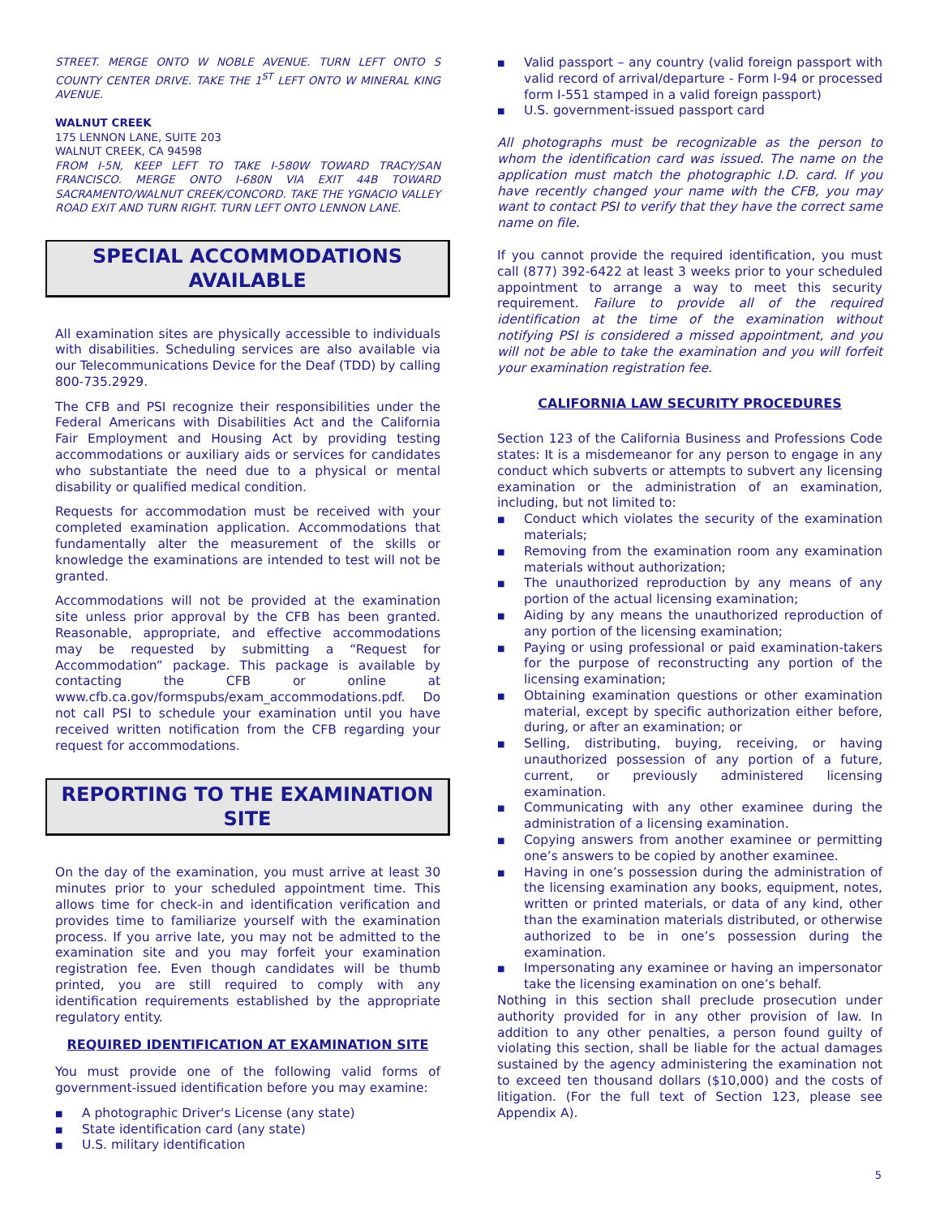STREET. MERGE ONTO W NOBLE AVENUE. TURN LEFT ONTO S COUNTY CENTER DRIVE. TAKE THE 1<sup>ST</sup> LEFT ONTO W MINERAL KING AVENUE.
WALNUT CREEK
175 LENNON LANE, SUITE 203
WALNUT CREEK, CA 94598
FROM I-5N, KEEP LEFT TO TAKE I-580W TOWARD TRACY/SAN FRANCISCO. MERGE ONTO I-680N VIA EXIT 44B TOWARD SACRAMENTO/WALNUT CREEK/CONCORD. TAKE THE YGNACIO VALLEY ROAD EXIT AND TURN RIGHT. TURN LEFT ONTO LENNON LANE.
SPECIAL ACCOMMODATIONS
AVAILABLE
All examination sites are physically accessible to individuals with disabilities. Scheduling services are also available via our Telecommunications Device for the Deaf (TDD) by calling 800-735.2929.
The CFB and PSI recognize their responsibilities under the Federal Americans with Disabilities Act and the California Fair Employment and Housing Act by providing testing accommodations or auxiliary aids or services for candidates who substantiate the need due to a physical or mental disability or qualified medical condition.
Requests for accommodation must be received with your completed examination application. Accommodations that fundamentally alter the measurement of the skills or knowledge the examinations are intended to test will not be granted.
Accommodations will not be provided at the examination site unless prior approval by the CFB has been granted. Reasonable, appropriate, and effective accommodations may be requested by submitting a “Request for Accommodation” package. This package is available by contacting the CFB or online at www.cfb.ca.gov/formspubs/exam_accommodations.pdf. Do not call PSI to schedule your examination until you have received written notification from the CFB regarding your request for accommodations.
REPORTING TO THE EXAMINATION
SITE
On the day of the examination, you must arrive at least 30 minutes prior to your scheduled appointment time. This allows time for check-in and identification verification and provides time to familiarize yourself with the examination process. If you arrive late, you may not be admitted to the examination site and you may forfeit your examination registration fee. Even though candidates will be thumb printed, you are still required to comply with any identification requirements established by the appropriate regulatory entity.
REQUIRED IDENTIFICATION AT EXAMINATION SITE
You must provide one of the following valid forms of government-issued identification before you may examine:
■ A photographic Driver's License (any state)
■ State identification card (any state)
■ U.S. military identification
■ Valid passport – any country (valid foreign passport with valid record of arrival/departure - Form I-94 or processed form I-551 stamped in a valid foreign passport)
■ U.S. government-issued passport card
All photographs must be recognizable as the person to whom the identification card was issued. The name on the application must match the photographic I.D. card. If you have recently changed your name with the CFB, you may want to contact PSI to verify that they have the correct same name on file.
If you cannot provide the required identification, you must call (877) 392-6422 at least 3 weeks prior to your scheduled appointment to arrange a way to meet this security requirement. Failure to provide all of the required identification at the time of the examination without notifying PSI is considered a missed appointment, and you will not be able to take the examination and you will forfeit your examination registration fee.
CALIFORNIA LAW SECURITY PROCEDURES
Section 123 of the California Business and Professions Code states: It is a misdemeanor for any person to engage in any conduct which subverts or attempts to subvert any licensing examination or the administration of an examination, including, but not limited to:
■ Conduct which violates the security of the examination materials;
■ Removing from the examination room any examination materials without authorization;
■ The unauthorized reproduction by any means of any portion of the actual licensing examination;
■ Aiding by any means the unauthorized reproduction of any portion of the licensing examination;
■ Paying or using professional or paid examination-takers for the purpose of reconstructing any portion of the licensing examination;
■ Obtaining examination questions or other examination material, except by specific authorization either before, during, or after an examination; or
■ Selling, distributing, buying, receiving, or having unauthorized possession of any portion of a future, current, or previously administered licensing examination.
■ Communicating with any other examinee during the administration of a licensing examination.
■ Copying answers from another examinee or permitting one’s answers to be copied by another examinee.
■ Having in one’s possession during the administration of the licensing examination any books, equipment, notes, written or printed materials, or data of any kind, other than the examination materials distributed, or otherwise authorized to be in one’s possession during the examination.
■ Impersonating any examinee or having an impersonator take the licensing examination on one’s behalf.
Nothing in this section shall preclude prosecution under authority provided for in any other provision of law. In addition to any other penalties, a person found guilty of violating this section, shall be liable for the actual damages sustained by the agency administering the examination not to exceed ten thousand dollars ($10,000) and the costs of litigation. (For the full text of Section 123, please see Appendix A).
5